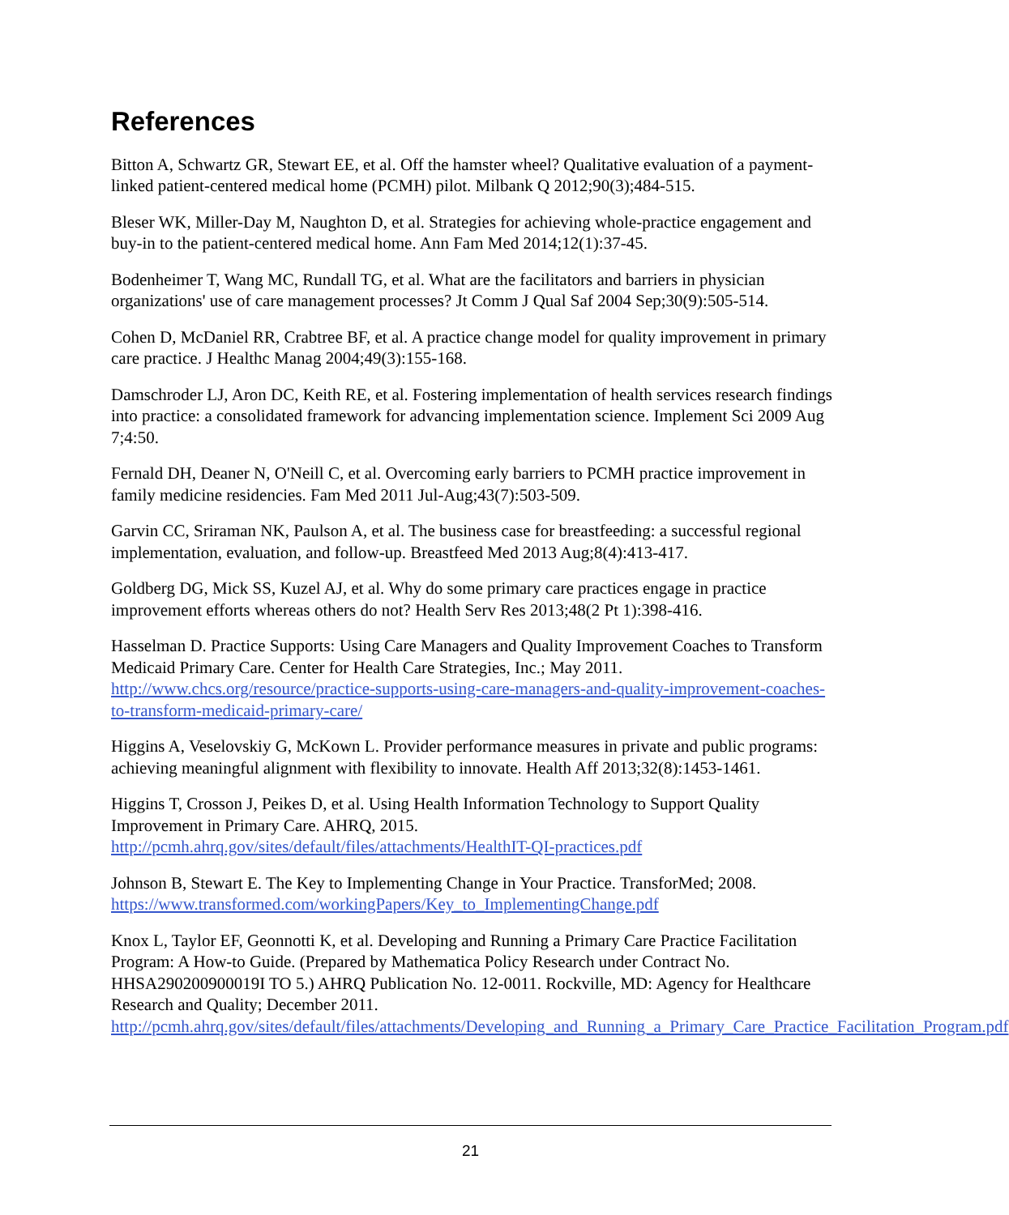References
Bitton A, Schwartz GR, Stewart EE, et al. Off the hamster wheel? Qualitative evaluation of a payment-linked patient-centered medical home (PCMH) pilot. Milbank Q 2012;90(3);484-515.
Bleser WK, Miller-Day M, Naughton D, et al. Strategies for achieving whole-practice engagement and buy-in to the patient-centered medical home. Ann Fam Med 2014;12(1):37-45.
Bodenheimer T, Wang MC, Rundall TG, et al. What are the facilitators and barriers in physician organizations' use of care management processes? Jt Comm J Qual Saf 2004 Sep;30(9):505-514.
Cohen D, McDaniel RR, Crabtree BF, et al. A practice change model for quality improvement in primary care practice. J Healthc Manag 2004;49(3):155-168.
Damschroder LJ, Aron DC, Keith RE, et al. Fostering implementation of health services research findings into practice: a consolidated framework for advancing implementation science. Implement Sci 2009 Aug 7;4:50.
Fernald DH, Deaner N, O'Neill C, et al. Overcoming early barriers to PCMH practice improvement in family medicine residencies. Fam Med 2011 Jul-Aug;43(7):503-509.
Garvin CC, Sriraman NK, Paulson A, et al. The business case for breastfeeding: a successful regional implementation, evaluation, and follow-up. Breastfeed Med 2013 Aug;8(4):413-417.
Goldberg DG, Mick SS, Kuzel AJ, et al. Why do some primary care practices engage in practice improvement efforts whereas others do not? Health Serv Res 2013;48(2 Pt 1):398-416.
Hasselman D. Practice Supports: Using Care Managers and Quality Improvement Coaches to Transform Medicaid Primary Care. Center for Health Care Strategies, Inc.; May 2011. http://www.chcs.org/resource/practice-supports-using-care-managers-and-quality-improvement-coaches-to-transform-medicaid-primary-care/
Higgins A, Veselovskiy G, McKown L. Provider performance measures in private and public programs: achieving meaningful alignment with flexibility to innovate. Health Aff 2013;32(8):1453-1461.
Higgins T, Crosson J, Peikes D, et al. Using Health Information Technology to Support Quality Improvement in Primary Care. AHRQ, 2015. http://pcmh.ahrq.gov/sites/default/files/attachments/HealthIT-QI-practices.pdf
Johnson B, Stewart E. The Key to Implementing Change in Your Practice. TransforMed; 2008. https://www.transformed.com/workingPapers/Key_to_ImplementingChange.pdf
Knox L, Taylor EF, Geonnotti K, et al. Developing and Running a Primary Care Practice Facilitation Program: A How-to Guide. (Prepared by Mathematica Policy Research under Contract No. HHSA290200900019I TO 5.) AHRQ Publication No. 12-0011. Rockville, MD: Agency for Healthcare Research and Quality; December 2011. http://pcmh.ahrq.gov/sites/default/files/attachments/Developing_and_Running_a_Primary_Care_Practice_Facilitation_Program.pdf
21